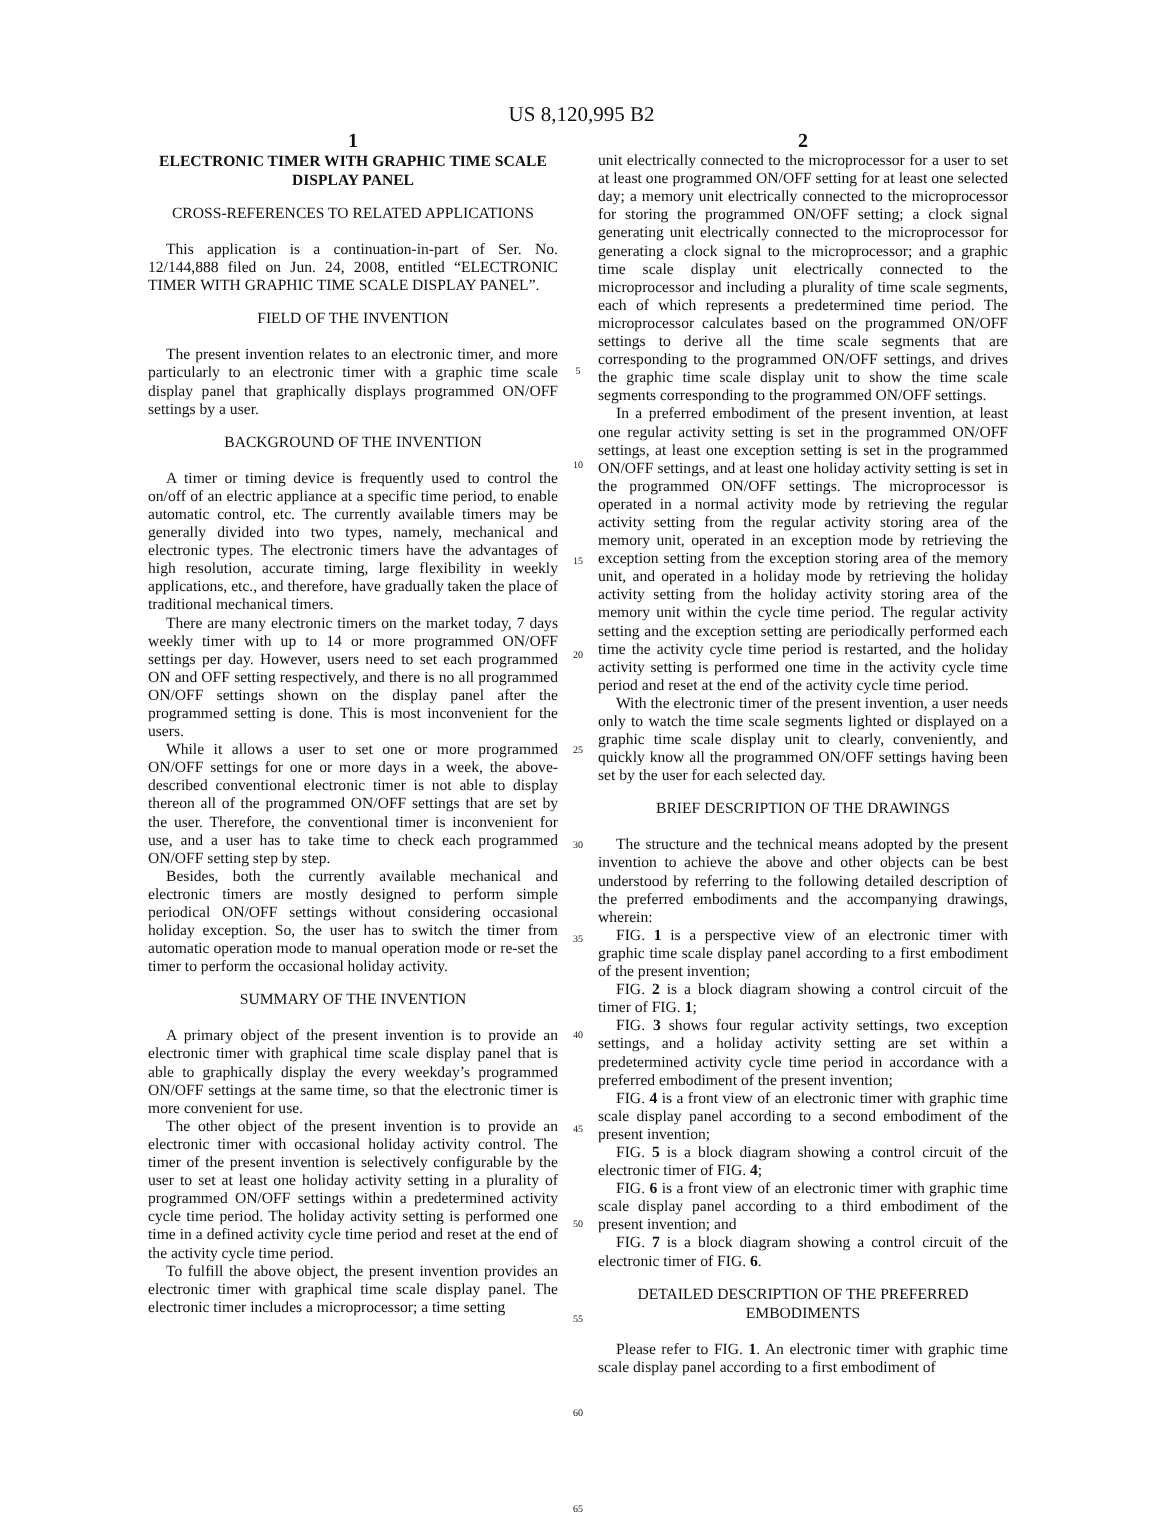US 8,120,995 B2
1
ELECTRONIC TIMER WITH GRAPHIC TIME SCALE DISPLAY PANEL
CROSS-REFERENCES TO RELATED APPLICATIONS
This application is a continuation-in-part of Ser. No. 12/144,888 filed on Jun. 24, 2008, entitled “ELECTRONIC TIMER WITH GRAPHIC TIME SCALE DISPLAY PANEL”.
FIELD OF THE INVENTION
The present invention relates to an electronic timer, and more particularly to an electronic timer with a graphic time scale display panel that graphically displays programmed ON/OFF settings by a user.
BACKGROUND OF THE INVENTION
A timer or timing device is frequently used to control the on/off of an electric appliance at a specific time period, to enable automatic control, etc. The currently available timers may be generally divided into two types, namely, mechanical and electronic types. The electronic timers have the advantages of high resolution, accurate timing, large flexibility in weekly applications, etc., and therefore, have gradually taken the place of traditional mechanical timers.
There are many electronic timers on the market today, 7 days weekly timer with up to 14 or more programmed ON/OFF settings per day. However, users need to set each programmed ON and OFF setting respectively, and there is no all programmed ON/OFF settings shown on the display panel after the programmed setting is done. This is most inconvenient for the users.
While it allows a user to set one or more programmed ON/OFF settings for one or more days in a week, the above-described conventional electronic timer is not able to display thereon all of the programmed ON/OFF settings that are set by the user. Therefore, the conventional timer is inconvenient for use, and a user has to take time to check each programmed ON/OFF setting step by step.
Besides, both the currently available mechanical and electronic timers are mostly designed to perform simple periodical ON/OFF settings without considering occasional holiday exception. So, the user has to switch the timer from automatic operation mode to manual operation mode or re-set the timer to perform the occasional holiday activity.
SUMMARY OF THE INVENTION
A primary object of the present invention is to provide an electronic timer with graphical time scale display panel that is able to graphically display the every weekday’s programmed ON/OFF settings at the same time, so that the electronic timer is more convenient for use.
The other object of the present invention is to provide an electronic timer with occasional holiday activity control. The timer of the present invention is selectively configurable by the user to set at least one holiday activity setting in a plurality of programmed ON/OFF settings within a predetermined activity cycle time period. The holiday activity setting is performed one time in a defined activity cycle time period and reset at the end of the activity cycle time period.
To fulfill the above object, the present invention provides an electronic timer with graphical time scale display panel. The electronic timer includes a microprocessor; a time setting
5
10
15
20
25
30
35
40
45
50
55
60
65
2
unit electrically connected to the microprocessor for a user to set at least one programmed ON/OFF setting for at least one selected day; a memory unit electrically connected to the microprocessor for storing the programmed ON/OFF setting; a clock signal generating unit electrically connected to the microprocessor for generating a clock signal to the microprocessor; and a graphic time scale display unit electrically connected to the microprocessor and including a plurality of time scale segments, each of which represents a predetermined time period. The microprocessor calculates based on the programmed ON/OFF settings to derive all the time scale segments that are corresponding to the programmed ON/OFF settings, and drives the graphic time scale display unit to show the time scale segments corresponding to the programmed ON/OFF settings.
In a preferred embodiment of the present invention, at least one regular activity setting is set in the programmed ON/OFF settings, at least one exception setting is set in the programmed ON/OFF settings, and at least one holiday activity setting is set in the programmed ON/OFF settings. The microprocessor is operated in a normal activity mode by retrieving the regular activity setting from the regular activity storing area of the memory unit, operated in an exception mode by retrieving the exception setting from the exception storing area of the memory unit, and operated in a holiday mode by retrieving the holiday activity setting from the holiday activity storing area of the memory unit within the cycle time period. The regular activity setting and the exception setting are periodically performed each time the activity cycle time period is restarted, and the holiday activity setting is performed one time in the activity cycle time period and reset at the end of the activity cycle time period.
With the electronic timer of the present invention, a user needs only to watch the time scale segments lighted or displayed on a graphic time scale display unit to clearly, conveniently, and quickly know all the programmed ON/OFF settings having been set by the user for each selected day.
BRIEF DESCRIPTION OF THE DRAWINGS
The structure and the technical means adopted by the present invention to achieve the above and other objects can be best understood by referring to the following detailed description of the preferred embodiments and the accompanying drawings, wherein:
FIG. 1 is a perspective view of an electronic timer with graphic time scale display panel according to a first embodiment of the present invention;
FIG. 2 is a block diagram showing a control circuit of the timer of FIG. 1;
FIG. 3 shows four regular activity settings, two exception settings, and a holiday activity setting are set within a predetermined activity cycle time period in accordance with a preferred embodiment of the present invention;
FIG. 4 is a front view of an electronic timer with graphic time scale display panel according to a second embodiment of the present invention;
FIG. 5 is a block diagram showing a control circuit of the electronic timer of FIG. 4;
FIG. 6 is a front view of an electronic timer with graphic time scale display panel according to a third embodiment of the present invention; and
FIG. 7 is a block diagram showing a control circuit of the electronic timer of FIG. 6.
DETAILED DESCRIPTION OF THE PREFERRED EMBODIMENTS
Please refer to FIG. 1. An electronic timer with graphic time scale display panel according to a first embodiment of